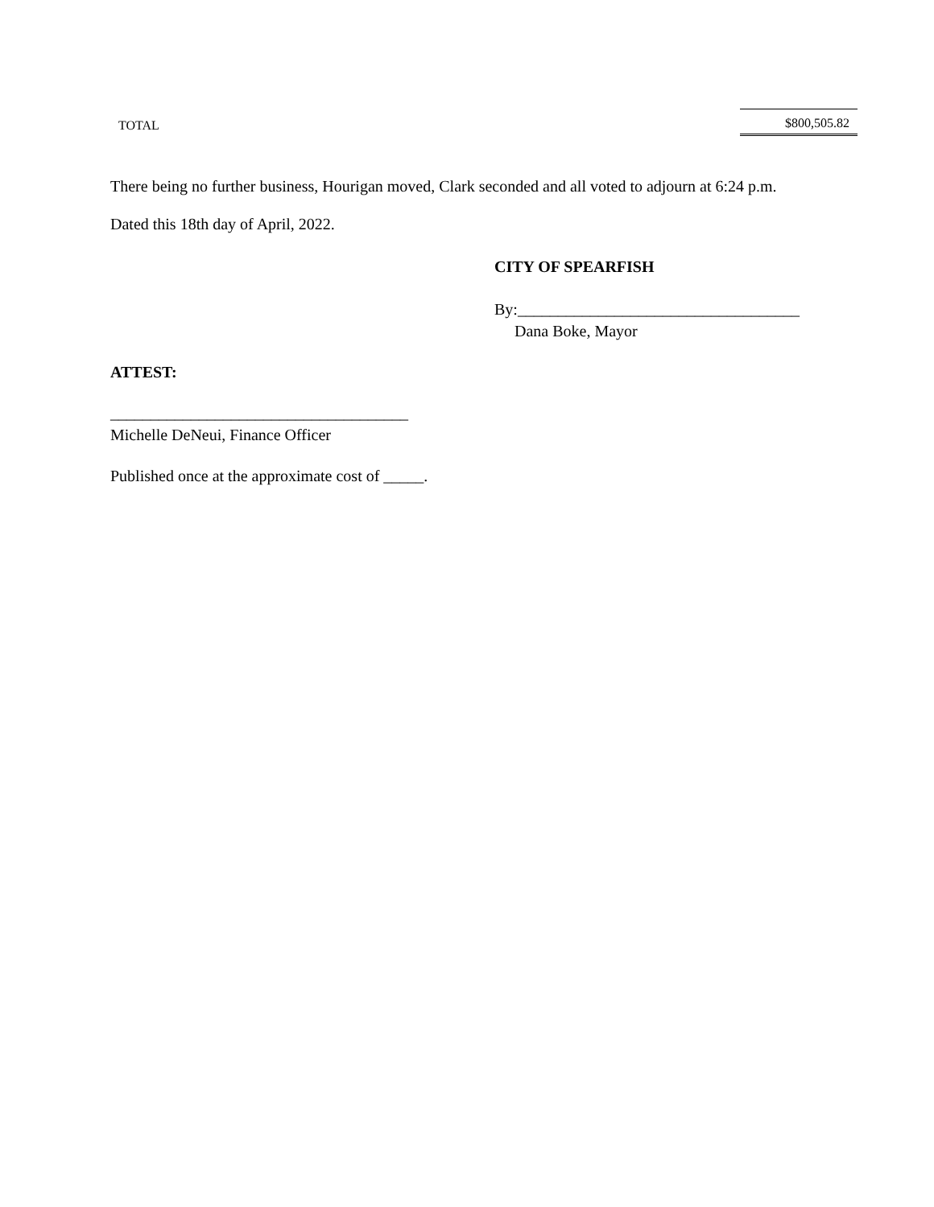| TOTAL | $800,505.82 |
There being no further business, Hourigan moved, Clark seconded and all voted to adjourn at 6:24 p.m.
Dated this 18th day of April, 2022.
CITY OF SPEARFISH
By:___________________________________
Dana Boke, Mayor
ATTEST:
_____________________________________
Michelle DeNeui, Finance Officer
Published once at the approximate cost of _____.